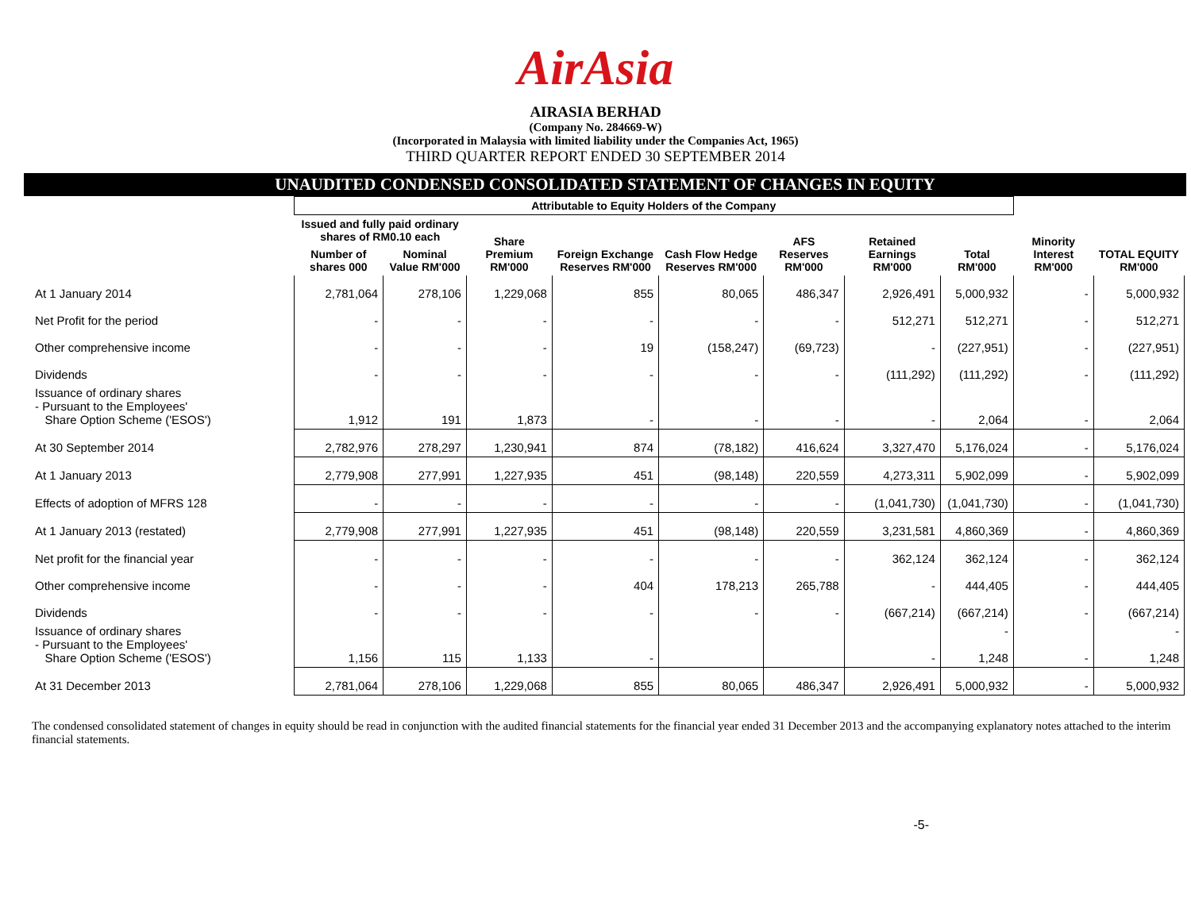AirAsia
AIRASIA BERHAD
(Company No. 284669-W)
(Incorporated in Malaysia with limited liability under the Companies Act, 1965)
THIRD QUARTER REPORT ENDED 30 SEPTEMBER 2014
UNAUDITED CONDENSED CONSOLIDATED STATEMENT OF CHANGES IN EQUITY
| | Attributable to Equity Holders of the Company | | | | | | | | | |
| --- | --- | --- | --- | --- | --- | --- | --- | --- | --- | --- |
| | Issued and fully paid ordinary shares of RM0.10 each | | Share Premium RM'000 | Foreign Exchange Reserves RM'000 | Cash Flow Hedge Reserves RM'000 | AFS Reserves RM'000 | Retained Earnings RM'000 | Total RM'000 | Minority Interest RM'000 | TOTAL EQUITY RM'000 |
| | Number of shares 000 | Nominal Value RM'000 | | | | | | | | |
| At 1 January 2014 | 2,781,064 | 278,106 | 1,229,068 | 855 | 80,065 | 486,347 | 2,926,491 | 5,000,932 | - | 5,000,932 |
| Net Profit for the period | - | - | - | - | - | - | 512,271 | 512,271 | - | 512,271 |
| Other comprehensive income | - | - | - | 19 | (158,247) | (69,723) | - | (227,951) | - | (227,951) |
| Dividends | - | - | - | - | - | - | (111,292) | (111,292) | - | (111,292) |
| Issuance of ordinary shares - Pursuant to the Employees' Share Option Scheme ('ESOS') | 1,912 | 191 | 1,873 | - | - | - | - | 2,064 | - | 2,064 |
| At 30 September 2014 | 2,782,976 | 278,297 | 1,230,941 | 874 | (78,182) | 416,624 | 3,327,470 | 5,176,024 | - | 5,176,024 |
| At 1 January 2013 | 2,779,908 | 277,991 | 1,227,935 | 451 | (98,148) | 220,559 | 4,273,311 | 5,902,099 | - | 5,902,099 |
| Effects of adoption of MFRS 128 | - | - | - | - | - | - | (1,041,730) | (1,041,730) | - | (1,041,730) |
| At 1 January 2013 (restated) | 2,779,908 | 277,991 | 1,227,935 | 451 | (98,148) | 220,559 | 3,231,581 | 4,860,369 | - | 4,860,369 |
| Net profit for the financial year | - | - | - | - | - | - | 362,124 | 362,124 | - | 362,124 |
| Other comprehensive income | - | - | - | 404 | 178,213 | 265,788 | - | 444,405 | - | 444,405 |
| Dividends | - | - | - | - | - | - | (667,214) | (667,214) | - | (667,214) |
| Issuance of ordinary shares - Pursuant to the Employees' Share Option Scheme ('ESOS') | 1,156 | 115 | 1,133 | - | | | - | - 1,248 | - | - 1,248 |
| At 31 December 2013 | 2,781,064 | 278,106 | 1,229,068 | 855 | 80,065 | 486,347 | 2,926,491 | 5,000,932 | - | 5,000,932 |
The condensed consolidated statement of changes in equity should be read in conjunction with the audited financial statements for the financial year ended 31 December 2013 and the accompanying explanatory notes attached to the interim financial statements.
-5-